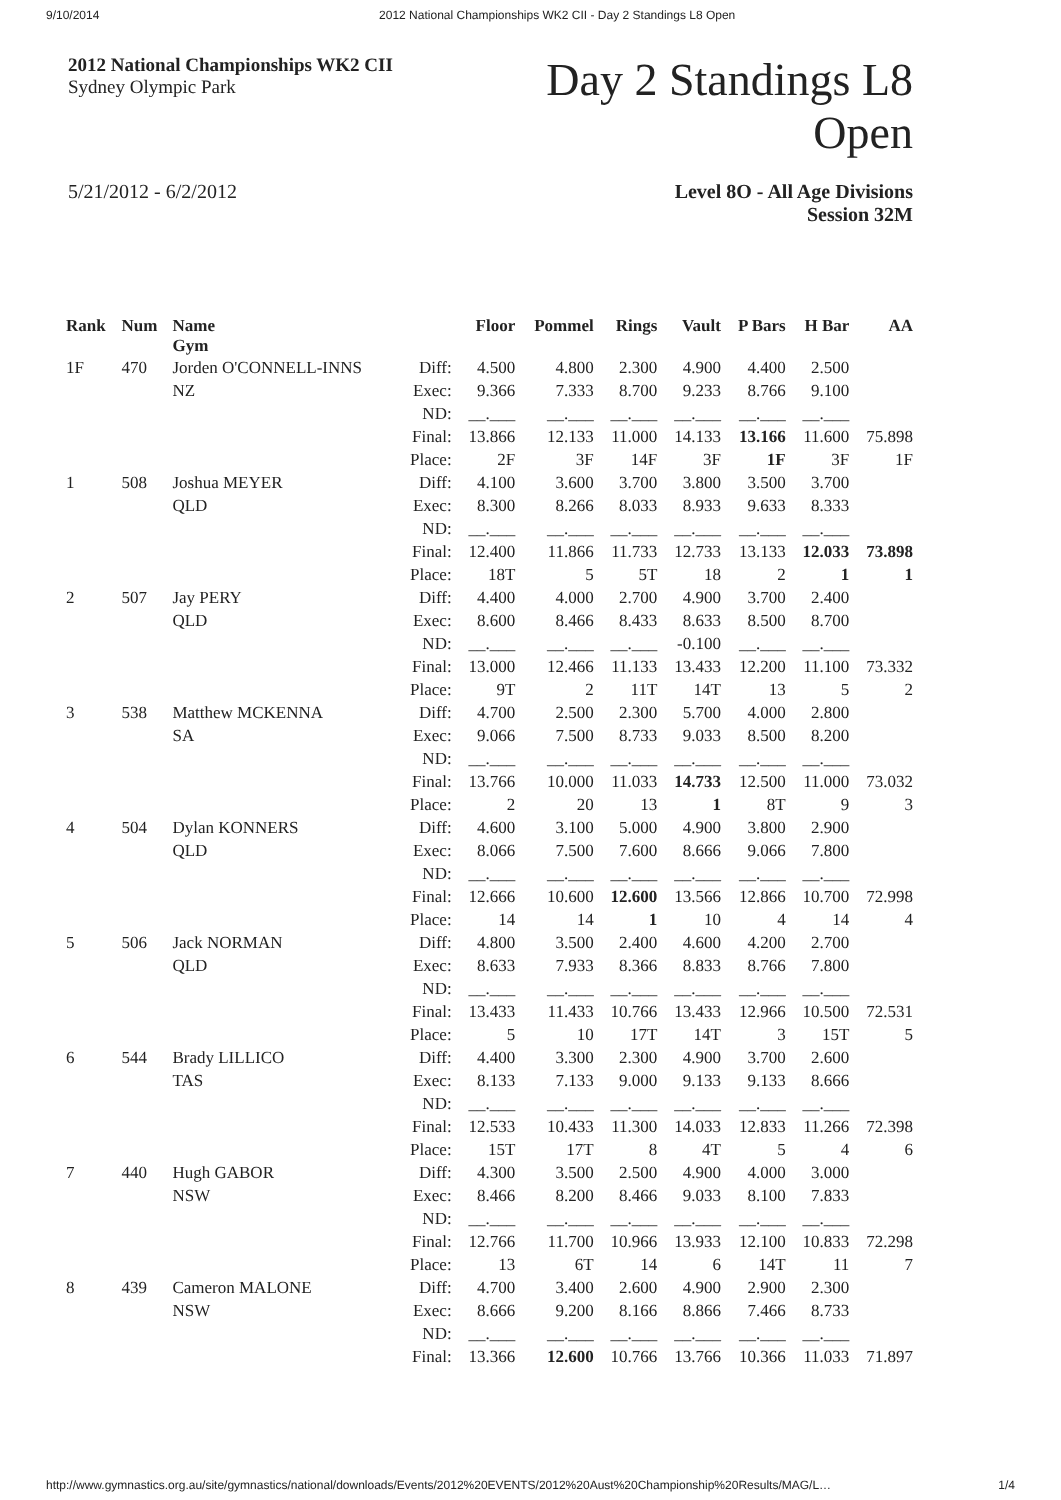9/10/2014 2012 National Championships WK2 CII - Day 2 Standings L8 Open
2012 National Championships WK2 CII
Sydney Olympic Park
Day 2 Standings L8 Open
5/21/2012 - 6/2/2012 Level 8O - All Age Divisions
Session 32M
| Rank | Num | Name Gym | | Floor | Pommel | Rings | Vault | P Bars | H Bar | AA |
| --- | --- | --- | --- | --- | --- | --- | --- | --- | --- | --- |
| 1F | 470 | Jorden O'CONNELL-INNS NZ | Diff: Exec: ND: Final: Place: | 4.500 9.366 __.___ 13.866 2F | 4.800 7.333 __.___ 12.133 3F | 2.300 8.700 __.___ 11.000 14F | 4.900 9.233 __.___ 14.133 3F | 4.400 8.766 __.___ 13.166 1F | 2.500 9.100 __.___ 11.600 3F | 75.898 1F |
| 1 | 508 | Joshua MEYER QLD | Diff: Exec: ND: Final: Place: | 4.100 8.300 __.___ 12.400 18T | 3.600 8.266 __.___ 11.866 5 | 3.700 8.033 __.___ 11.733 5T | 3.800 8.933 __.___ 12.733 18 | 3.500 9.633 __.___ 13.133 2 | 3.700 8.333 __.___ 12.033 1 | 73.898 1 |
| 2 | 507 | Jay PERY QLD | Diff: Exec: ND: Final: Place: | 4.400 8.600 __.___ 13.000 9T | 4.000 8.466 __.___ 12.466 2 | 2.700 8.433 __.___ 11.133 11T | 4.900 8.633 -0.100 13.433 14T | 3.700 8.500 __.___ 12.200 13 | 2.400 8.700 __.___ 11.100 5 | 73.332 2 |
| 3 | 538 | Matthew MCKENNA SA | Diff: Exec: ND: Final: Place: | 4.700 9.066 __.___ 13.766 2 | 2.500 7.500 __.___ 10.000 20 | 2.300 8.733 __.___ 11.033 13 | 5.700 9.033 __.___ 14.733 1 | 4.000 8.500 __.___ 12.500 8T | 2.800 8.200 __.___ 11.000 9 | 73.032 3 |
| 4 | 504 | Dylan KONNERS QLD | Diff: Exec: ND: Final: Place: | 4.600 8.066 __.___ 12.666 14 | 3.100 7.500 __.___ 10.600 14 | 5.000 7.600 __.___ 12.600 1 | 4.900 8.666 __.___ 13.566 10 | 3.800 9.066 __.___ 12.866 4 | 2.900 7.800 __.___ 10.700 14 | 72.998 4 |
| 5 | 506 | Jack NORMAN QLD | Diff: Exec: ND: Final: Place: | 4.800 8.633 __.___ 13.433 5 | 3.500 7.933 __.___ 11.433 10 | 2.400 8.366 __.___ 10.766 17T | 4.600 8.833 __.___ 13.433 14T | 4.200 8.766 __.___ 12.966 3 | 2.700 7.800 __.___ 10.500 15T | 72.531 5 |
| 6 | 544 | Brady LILLICO TAS | Diff: Exec: ND: Final: Place: | 4.400 8.133 __.___ 12.533 15T | 3.300 7.133 __.___ 10.433 17T | 2.300 9.000 __.___ 11.300 8 | 4.900 9.133 __.___ 14.033 4T | 3.700 9.133 __.___ 12.833 5 | 2.600 8.666 __.___ 11.266 4 | 72.398 6 |
| 7 | 440 | Hugh GABOR NSW | Diff: Exec: ND: Final: Place: | 4.300 8.466 __.___ 12.766 13 | 3.500 8.200 __.___ 11.700 6T | 2.500 8.466 __.___ 10.966 14 | 4.900 9.033 __.___ 13.933 6 | 4.000 8.100 __.___ 12.100 14T | 3.000 7.833 __.___ 10.833 11 | 72.298 7 |
| 8 | 439 | Cameron MALONE NSW | Diff: Exec: ND: Final: | 4.700 8.666 __.___ 13.366 | 3.400 9.200 __.___ 12.600 | 2.600 8.166 __.___ 10.766 | 4.900 8.866 __.___ 13.766 | 2.900 7.466 __.___ 10.366 | 2.300 8.733 __.___ 11.033 | 71.897 |
http://www.gymnastics.org.au/site/gymnastics/national/downloads/Events/2012%20EVENTS/2012%20Aust%20Championship%20Results/MAG/L… 1/4